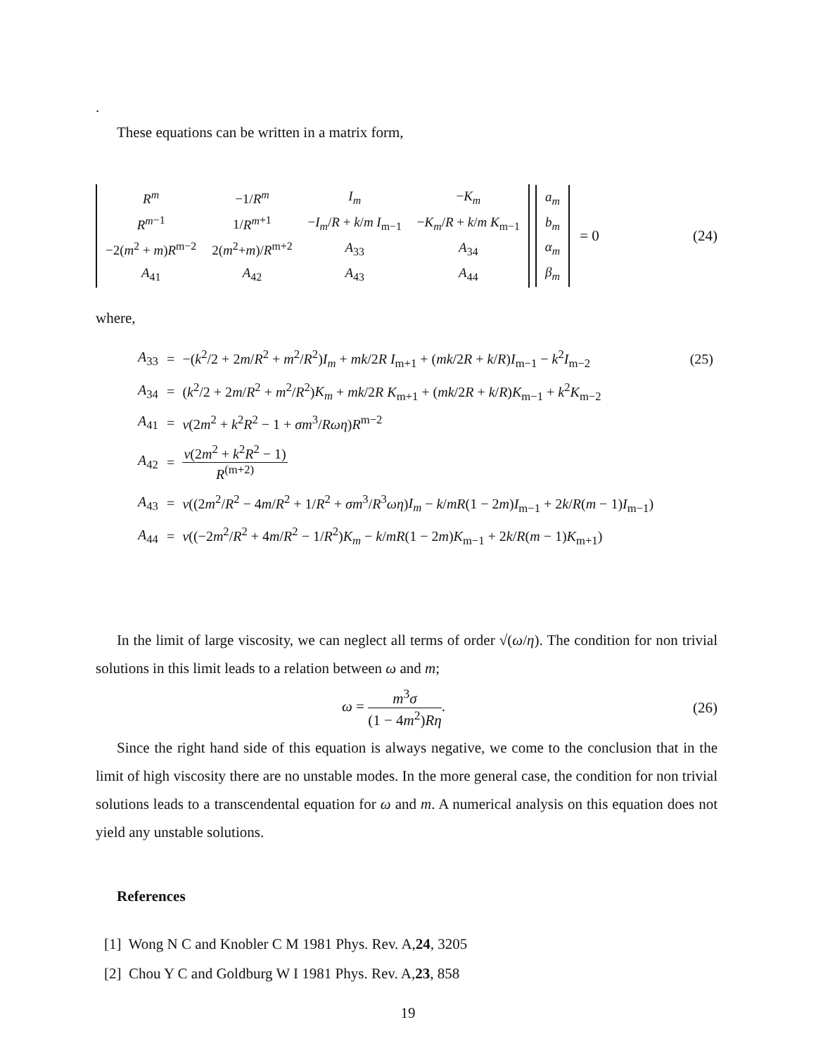.
These equations can be written in a matrix form,
| R<sup>m</sup> | −1/ R<sup>m</sup> | I<sub>m</sub> | − K<sub>m</sub> |
| R<sup>m</sup><sup>−1</sup> | 1/ R<sup>m</sup><sup>+1</sup> | − I<sub>m</sub> / R + k / m I<sub>m−1</sub> | − K<sub>m</sub> / R + k / m K<sub>m−1</sub> |
| −2( m<sup>2</sup> + m ) R<sup>m−2</sup> | 2( m<sup>2</sup>+ m )/ R<sup>m+2</sup> | A<sub>33</sub> | A<sub>34</sub> |
| A<sub>41</sub> | A<sub>42</sub> | A<sub>43</sub> | A<sub>44</sub> |
| a<sub>m</sub> |
| b<sub>m</sub> |
| α<sub>m</sub> |
| β<sub>m</sub> |
= 0 (24)
where,
| A<sub>33</sub> | = | −( k<sup>2</sup>/2 + 2 m / R<sup>2</sup> + m<sup>2</sup>/ R<sup>2</sup>) I<sub>m</sub> + mk /2 R I<sub>m+1</sub> + ( mk /2 R + k / R ) I<sub>m−1</sub> − k<sup>2</sup> I<sub>m−2</sub> | (25) |
| A<sub>34</sub> | = | ( k<sup>2</sup>/2 + 2 m / R<sup>2</sup> + m<sup>2</sup>/ R<sup>2</sup>) K<sub>m</sub> + mk /2 R K<sub>m+1</sub> + ( mk /2 R + k / R ) K<sub>m−1</sub> + k<sup>2</sup> K<sub>m−2</sub> | |
| A<sub>41</sub> | = | ν (2 m<sup>2</sup> + k<sup>2</sup> R<sup>2</sup> − 1 + σm<sup>3</sup>/ Rωη ) R<sup>m−2</sup> | |
| A<sub>42</sub> | = | ν (2 m<sup>2</sup> + k<sup>2</sup> R<sup>2</sup> − 1) R<sup>(m+2)</sup> | |
| A<sub>43</sub> | = | ν ((2 m<sup>2</sup>/ R<sup>2</sup> − 4 m / R<sup>2</sup> + 1/ R<sup>2</sup> + σm<sup>3</sup>/ R<sup>3</sup> ωη ) I<sub>m</sub> − k / mR (1 − 2 m ) I<sub>m−1</sub> + 2 k / R ( m − 1) I<sub>m−1</sub>) | |
| A<sub>44</sub> | = | ν ((−2 m<sup>2</sup>/ R<sup>2</sup> + 4 m / R<sup>2</sup> − 1/ R<sup>2</sup>) K<sub>m</sub> − k / mR (1 − 2 m ) K<sub>m−1</sub> + 2 k / R ( m − 1) K<sub>m+1</sub>) | |
In the limit of large viscosity, we can neglect all terms of order √(ω/η). The condition for non trivial solutions in this limit leads to a relation between ω and m;
ω = m<sup>3</sup>σ (1 − 4m<sup>2</sup>)Rη. (26)
Since the right hand side of this equation is always negative, we come to the conclusion that in the limit of high viscosity there are no unstable modes. In the more general case, the condition for non trivial solutions leads to a transcendental equation for ω and m. A numerical analysis on this equation does not yield any unstable solutions.
References
[1] Wong N C and Knobler C M 1981 Phys. Rev. A,24, 3205
[2] Chou Y C and Goldburg W I 1981 Phys. Rev. A,23, 858
19